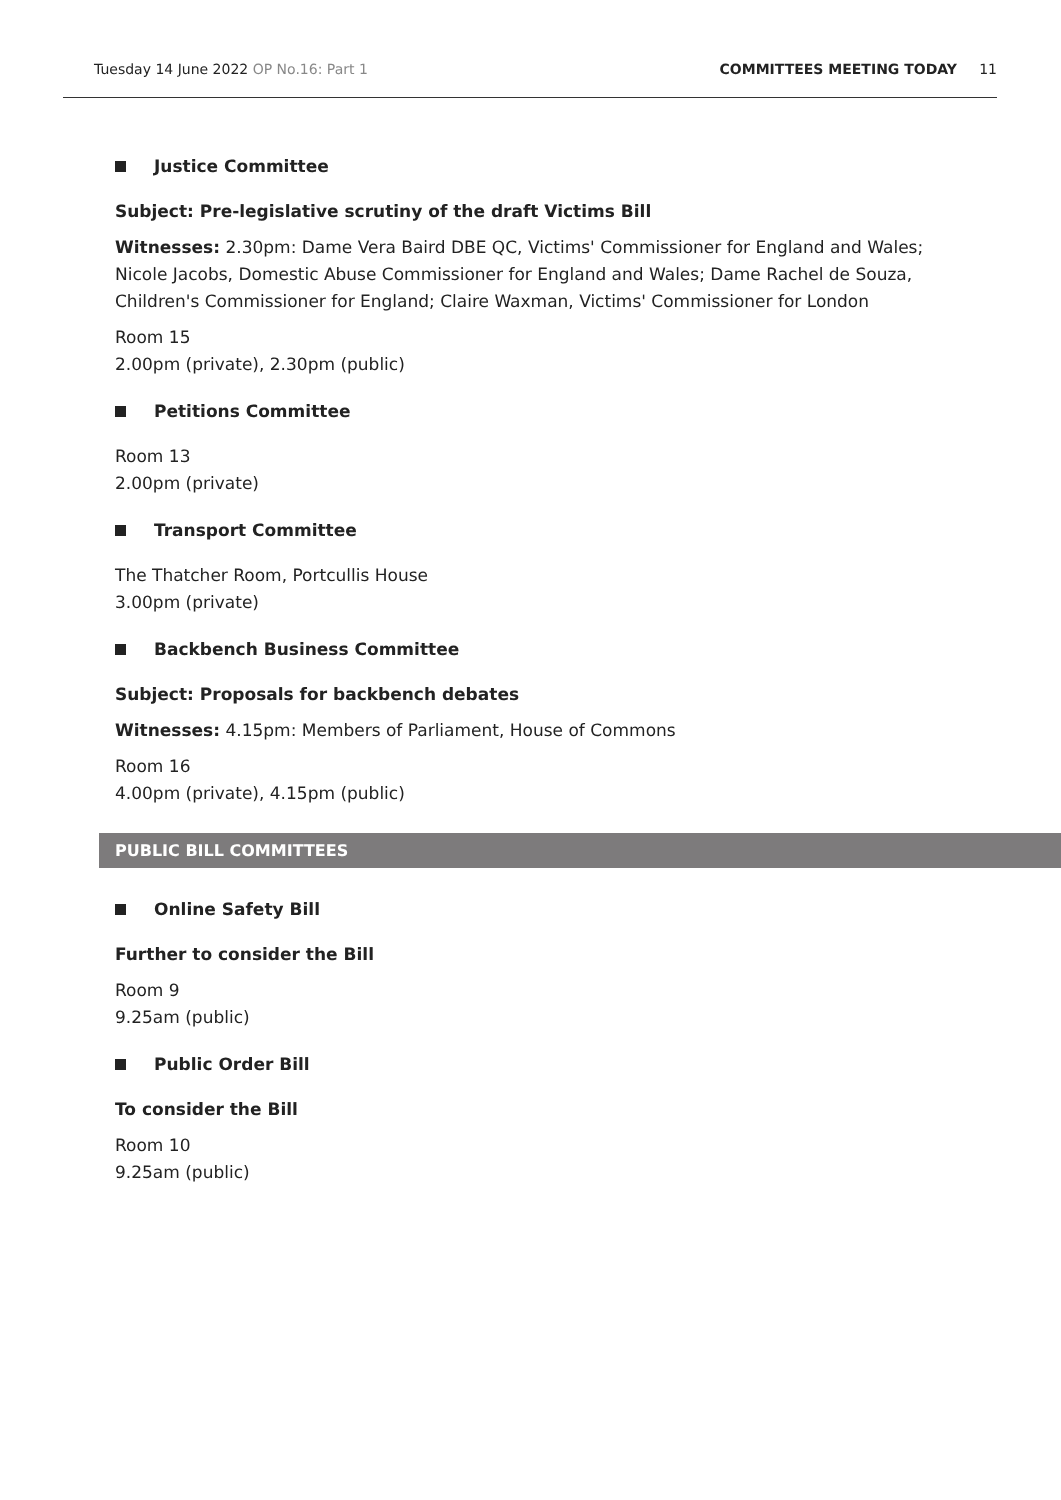Tuesday 14 June 2022 OP No.16: Part 1
COMMITTEES MEETING TODAY 11
Justice Committee
Subject: Pre-legislative scrutiny of the draft Victims Bill
Witnesses: 2.30pm: Dame Vera Baird DBE QC, Victims' Commissioner for England and Wales; Nicole Jacobs, Domestic Abuse Commissioner for England and Wales; Dame Rachel de Souza, Children's Commissioner for England; Claire Waxman, Victims' Commissioner for London
Room 15
2.00pm (private), 2.30pm (public)
Petitions Committee
Room 13
2.00pm (private)
Transport Committee
The Thatcher Room, Portcullis House
3.00pm (private)
Backbench Business Committee
Subject: Proposals for backbench debates
Witnesses: 4.15pm: Members of Parliament, House of Commons
Room 16
4.00pm (private), 4.15pm (public)
PUBLIC BILL COMMITTEES
Online Safety Bill
Further to consider the Bill
Room 9
9.25am (public)
Public Order Bill
To consider the Bill
Room 10
9.25am (public)